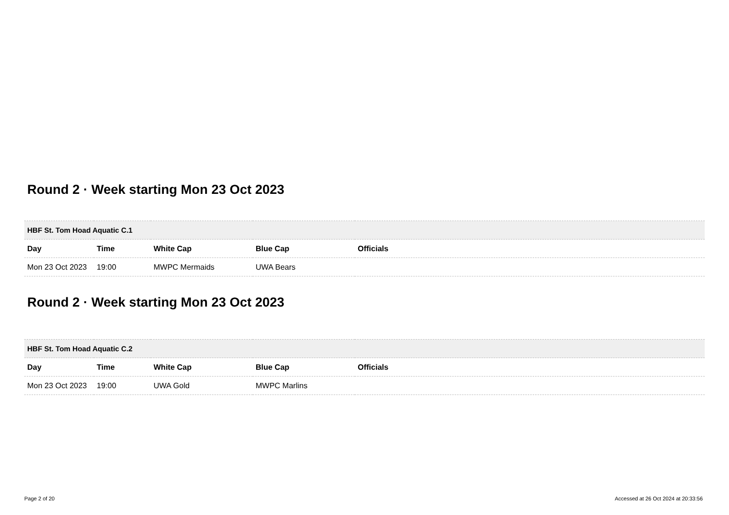Round 2 · Week starting Mon 23 Oct 2023
| HBF St. Tom Hoad Aquatic C.1 | | | | |
| --- | --- | --- | --- | --- |
| Day | Time | White Cap | Blue Cap | Officials |
| Mon 23 Oct 2023 | 19:00 | MWPC Mermaids | UWA Bears | |
Round 2 · Week starting Mon 23 Oct 2023
| HBF St. Tom Hoad Aquatic C.2 | | | | |
| --- | --- | --- | --- | --- |
| Day | Time | White Cap | Blue Cap | Officials |
| Mon 23 Oct 2023 | 19:00 | UWA Gold | MWPC Marlins | |
Page 2 of 20 Accessed at 26 Oct 2024 at 20:33:56